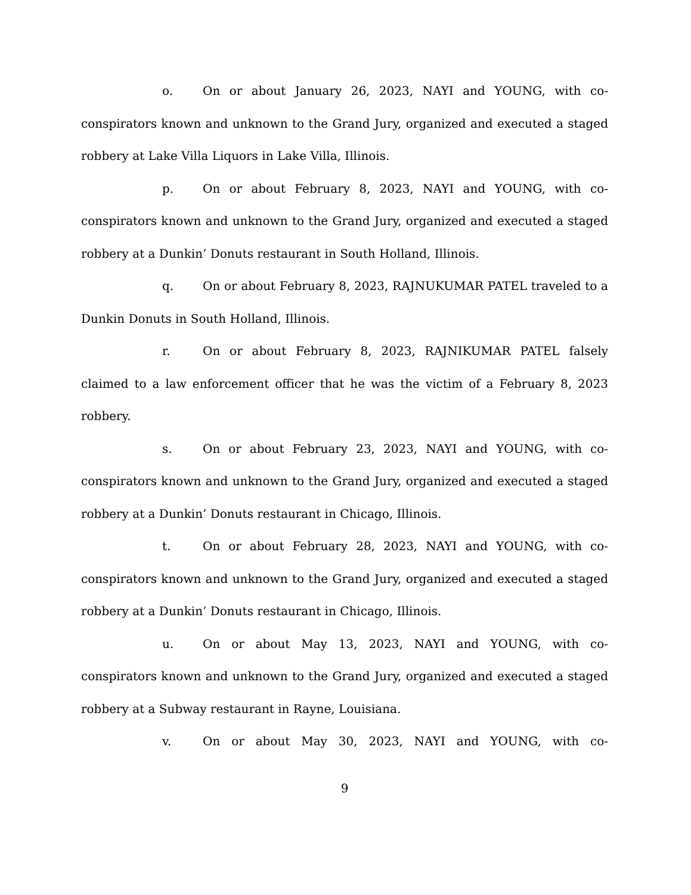o. On or about January 26, 2023, NAYI and YOUNG, with co-conspirators known and unknown to the Grand Jury, organized and executed a staged robbery at Lake Villa Liquors in Lake Villa, Illinois.
p. On or about February 8, 2023, NAYI and YOUNG, with co-conspirators known and unknown to the Grand Jury, organized and executed a staged robbery at a Dunkin’ Donuts restaurant in South Holland, Illinois.
q. On or about February 8, 2023, RAJNUKUMAR PATEL traveled to a Dunkin Donuts in South Holland, Illinois.
r. On or about February 8, 2023, RAJNIKUMAR PATEL falsely claimed to a law enforcement officer that he was the victim of a February 8, 2023 robbery.
s. On or about February 23, 2023, NAYI and YOUNG, with co-conspirators known and unknown to the Grand Jury, organized and executed a staged robbery at a Dunkin’ Donuts restaurant in Chicago, Illinois.
t. On or about February 28, 2023, NAYI and YOUNG, with co-conspirators known and unknown to the Grand Jury, organized and executed a staged robbery at a Dunkin’ Donuts restaurant in Chicago, Illinois.
u. On or about May 13, 2023, NAYI and YOUNG, with co-conspirators known and unknown to the Grand Jury, organized and executed a staged robbery at a Subway restaurant in Rayne, Louisiana.
v. On or about May 30, 2023, NAYI and YOUNG, with co-
9